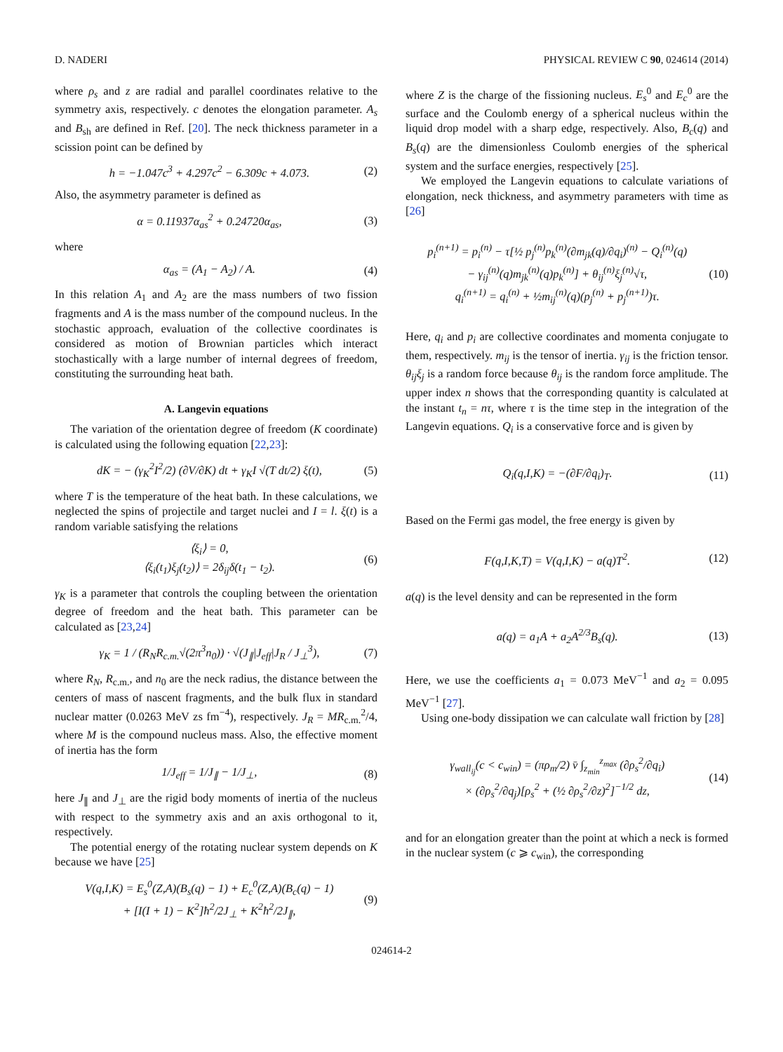D. NADERI PHYSICAL REVIEW C 90, 024614 (2014)
where ρ<sub>s</sub> and z are radial and parallel coordinates relative to the symmetry axis, respectively. c denotes the elongation parameter. A<sub>s</sub> and B<sub>sh</sub> are defined in Ref. [20]. The neck thickness parameter in a scission point can be defined by
h = −1.047c<sup>3</sup> + 4.297c<sup>2</sup> − 6.309c + 4.073. (2)
Also, the asymmetry parameter is defined as
α = 0.11937α<sub>as</sub><sup>2</sup> + 0.24720α<sub>as</sub>, (3)
where
α<sub>as</sub> = (A<sub>1</sub> − A<sub>2</sub>) / A. (4)
In this relation A<sub>1</sub> and A<sub>2</sub> are the mass numbers of two fission fragments and A is the mass number of the compound nucleus. In the stochastic approach, evaluation of the collective coordinates is considered as motion of Brownian particles which interact stochastically with a large number of internal degrees of freedom, constituting the surrounding heat bath.
A. Langevin equations
The variation of the orientation degree of freedom (K coordinate) is calculated using the following equation [22,23]:
dK = − (γ<sub>K</sub><sup>2</sup>I<sup>2</sup>/2) (∂V/∂K) dt + γ<sub>K</sub>I √(T dt/2) ξ(t), (5)
where T is the temperature of the heat bath. In these calculations, we neglected the spins of projectile and target nuclei and I = l. ξ(t) is a random variable satisfying the relations
⟨ξ<sub>i</sub>⟩ = 0,
⟨ξ<sub>i</sub>(t<sub>1</sub>)ξ<sub>j</sub>(t<sub>2</sub>)⟩ = 2δ<sub>ij</sub>δ(t<sub>1</sub> − t<sub>2</sub>). (6)
γ<sub>K</sub> is a parameter that controls the coupling between the orientation degree of freedom and the heat bath. This parameter can be calculated as [23,24]
γ<sub>K</sub> = 1 / (R<sub>N</sub>R<sub>c.m.</sub>√(2π<sup>3</sup>n<sub>0</sub>)) · √(J<sub>∥</sub>|J<sub>eff</sub>|J<sub>R</sub> / J<sub>⊥</sub><sup>3</sup>), (7)
where R<sub>N</sub>, R<sub>c.m.</sub>, and n<sub>0</sub> are the neck radius, the distance between the centers of mass of nascent fragments, and the bulk flux in standard nuclear matter (0.0263 MeV zs fm<sup>−4</sup>), respectively. J<sub>R</sub> = MR<sub>c.m.</sub><sup>2</sup>/4, where M is the compound nucleus mass. Also, the effective moment of inertia has the form
1/J<sub>eff</sub> = 1/J<sub>∥</sub> − 1/J<sub>⊥</sub>, (8)
here J<sub>∥</sub> and J<sub>⊥</sub> are the rigid body moments of inertia of the nucleus with respect to the symmetry axis and an axis orthogonal to it, respectively.
The potential energy of the rotating nuclear system depends on K because we have [25]
V(q,I,K) = E<sub>s</sub><sup>0</sup>(Z,A)(B<sub>s</sub>(q) − 1) + E<sub>c</sub><sup>0</sup>(Z,A)(B<sub>c</sub>(q) − 1)
+ [I(I + 1) − K<sup>2</sup>]ħ<sup>2</sup>/2J<sub>⊥</sub> + K<sup>2</sup>ħ<sup>2</sup>/2J<sub>∥</sub>, (9)
where Z is the charge of the fissioning nucleus. E<sub>s</sub><sup>0</sup> and E<sub>c</sub><sup>0</sup> are the surface and the Coulomb energy of a spherical nucleus within the liquid drop model with a sharp edge, respectively. Also, B<sub>c</sub>(q) and B<sub>s</sub>(q) are the dimensionless Coulomb energies of the spherical system and the surface energies, respectively [25].
We employed the Langevin equations to calculate variations of elongation, neck thickness, and asymmetry parameters with time as [26]
p<sub>i</sub><sup>(n+1)</sup> = p<sub>i</sub><sup>(n)</sup> − τ[½ p<sub>j</sub><sup>(n)</sup>p<sub>k</sub><sup>(n)</sup>(∂m<sub>jk</sub>(q)/∂q<sub>i</sub>)<sup>(n)</sup> − Q<sub>i</sub><sup>(n)</sup>(q)
− γ<sub>ij</sub><sup>(n)</sup>(q)m<sub>jk</sub><sup>(n)</sup>(q)p<sub>k</sub><sup>(n)</sup>] + θ<sub>ij</sub><sup>(n)</sup>ξ<sub>j</sub><sup>(n)</sup>√τ,
q<sub>i</sub><sup>(n+1)</sup> = q<sub>i</sub><sup>(n)</sup> + ½m<sub>ij</sub><sup>(n)</sup>(q)(p<sub>j</sub><sup>(n)</sup> + p<sub>j</sub><sup>(n+1)</sup>)τ. (10)
Here, q<sub>i</sub> and p<sub>i</sub> are collective coordinates and momenta conjugate to them, respectively. m<sub>ij</sub> is the tensor of inertia. γ<sub>ij</sub> is the friction tensor. θ<sub>ij</sub>ξ<sub>j</sub> is a random force because θ<sub>ij</sub> is the random force amplitude. The upper index n shows that the corresponding quantity is calculated at the instant t<sub>n</sub> = nτ, where τ is the time step in the integration of the Langevin equations. Q<sub>i</sub> is a conservative force and is given by
Q<sub>i</sub>(q,I,K) = −(∂F/∂q<sub>i</sub>)<sub>T</sub>. (11)
Based on the Fermi gas model, the free energy is given by
F(q,I,K,T) = V(q,I,K) − a(q)T<sup>2</sup>. (12)
a(q) is the level density and can be represented in the form
a(q) = a<sub>1</sub>A + a<sub>2</sub>A<sup>2/3</sup>B<sub>s</sub>(q). (13)
Here, we use the coefficients a<sub>1</sub> = 0.073 MeV<sup>−1</sup> and a<sub>2</sub> = 0.095 MeV<sup>−1</sup> [27].
Using one-body dissipation we can calculate wall friction by [28]
γ<sub>wall<sub>ij</sub></sub>(c < c<sub>win</sub>) = (πρ<sub>m</sub>/2) v̄ ∫<sub>z<sub>min</sub></sub><sup>z<sub>max</sub></sup> (∂ρ<sub>s</sub><sup>2</sup>/∂q<sub>i</sub>)
× (∂ρ<sub>s</sub><sup>2</sup>/∂q<sub>j</sub>)[ρ<sub>s</sub><sup>2</sup> + (½ ∂ρ<sub>s</sub><sup>2</sup>/∂z)<sup>2</sup>]<sup>−1/2</sup> dz, (14)
and for an elongation greater than the point at which a neck is formed in the nuclear system (c ⩾ c<sub>win</sub>), the corresponding
024614-2